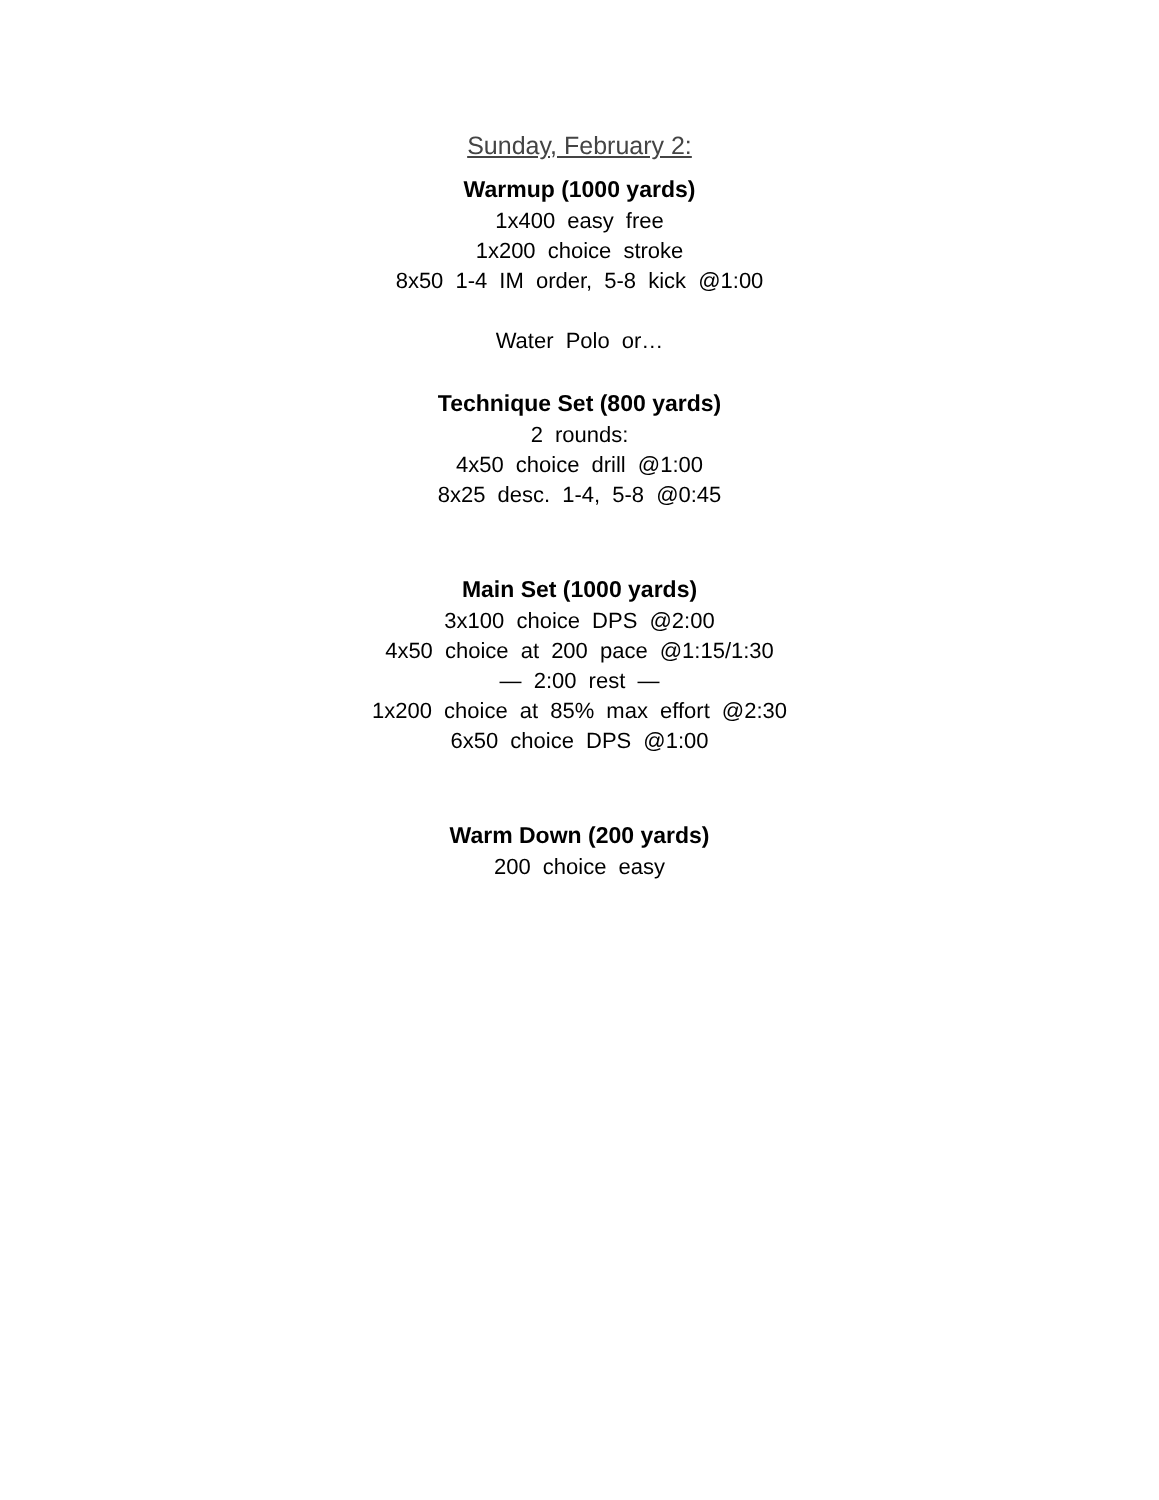Sunday, February 2:
Warmup (1000 yards)
1x400 easy free
1x200 choice stroke
8x50 1-4 IM order, 5-8 kick @1:00
Water Polo or…
Technique Set (800 yards)
2 rounds:
4x50 choice drill @1:00
8x25 desc. 1-4, 5-8 @0:45
Main Set (1000 yards)
3x100 choice DPS @2:00
4x50 choice at 200 pace @1:15/1:30
— 2:00 rest —
1x200 choice at 85% max effort @2:30
6x50 choice DPS @1:00
Warm Down (200 yards)
200 choice easy